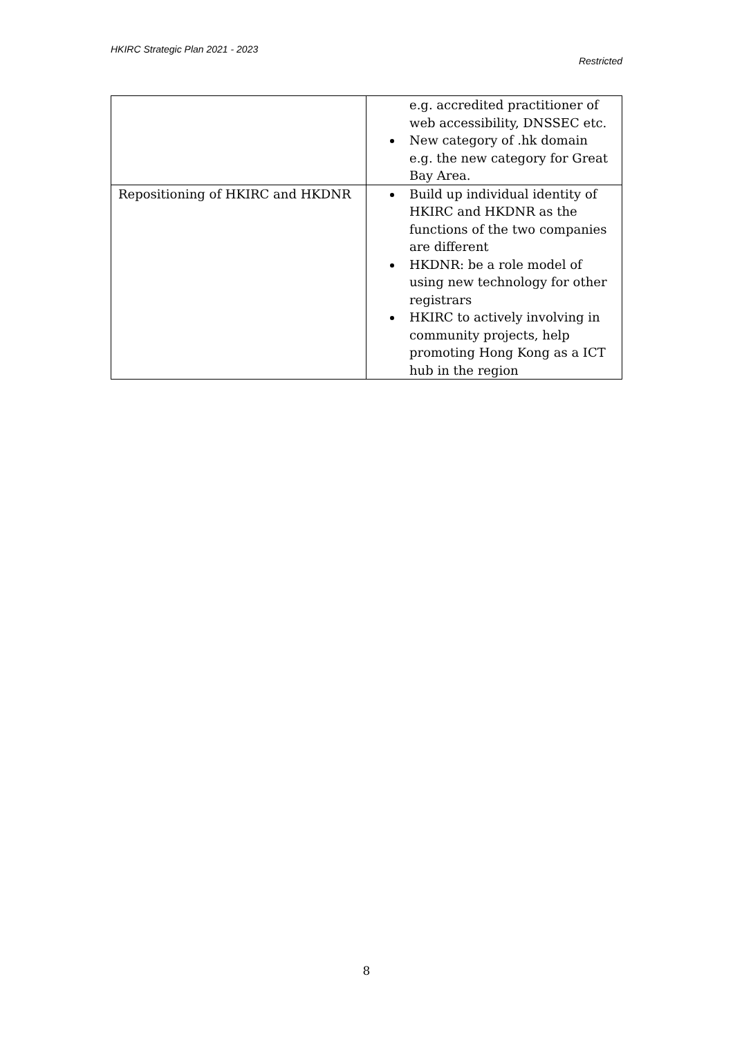HKIRC Strategic Plan 2021 - 2023
Restricted
| | e.g. accredited practitioner of web accessibility, DNSSEC etc. New category of .hk domain e.g. the new category for Great Bay Area. |
| Repositioning of HKIRC and HKDNR | Build up individual identity of HKIRC and HKDNR as the functions of the two companies are different HKDNR: be a role model of using new technology for other registrars HKIRC to actively involving in community projects, help promoting Hong Kong as a ICT hub in the region |
8